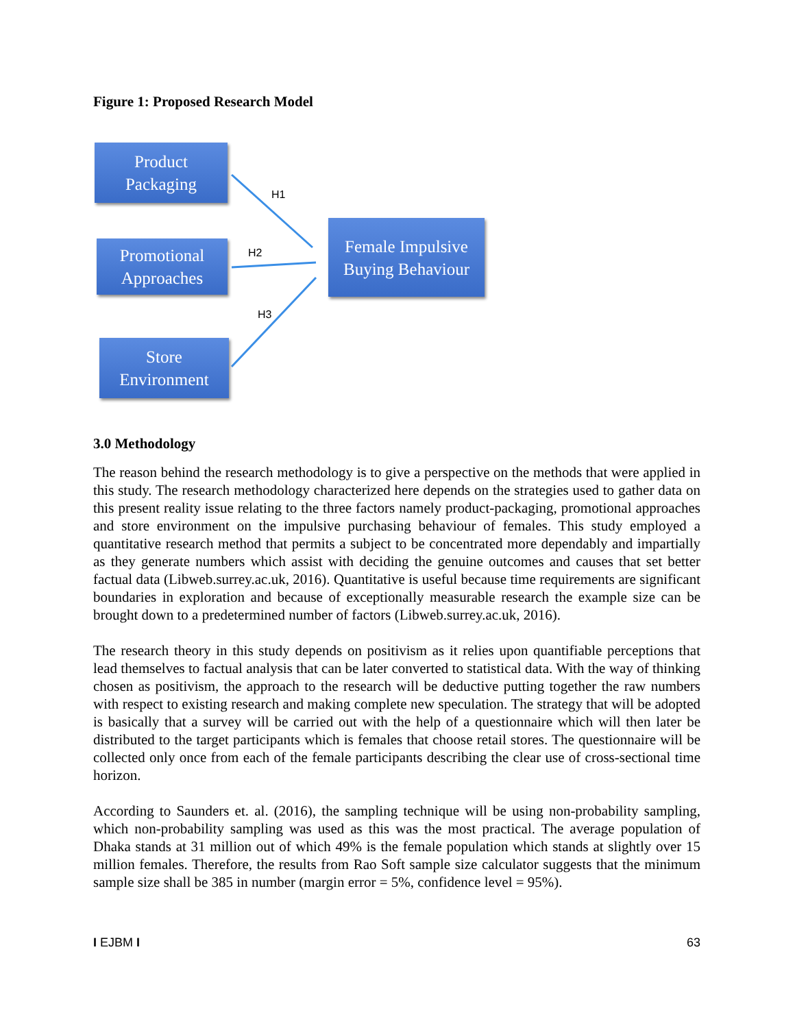Figure 1: Proposed Research Model
Product
Packaging
Promotional
Approaches
Store
Environment
Female Impulsive
Buying Behaviour
H1
H2
H3
3.0 Methodology
The reason behind the research methodology is to give a perspective on the methods that were applied in this study. The research methodology characterized here depends on the strategies used to gather data on this present reality issue relating to the three factors namely product-packaging, promotional approaches and store environment on the impulsive purchasing behaviour of females. This study employed a quantitative research method that permits a subject to be concentrated more dependably and impartially as they generate numbers which assist with deciding the genuine outcomes and causes that set better factual data (Libweb.surrey.ac.uk, 2016). Quantitative is useful because time requirements are significant boundaries in exploration and because of exceptionally measurable research the example size can be brought down to a predetermined number of factors (Libweb.surrey.ac.uk, 2016).
The research theory in this study depends on positivism as it relies upon quantifiable perceptions that lead themselves to factual analysis that can be later converted to statistical data. With the way of thinking chosen as positivism, the approach to the research will be deductive putting together the raw numbers with respect to existing research and making complete new speculation. The strategy that will be adopted is basically that a survey will be carried out with the help of a questionnaire which will then later be distributed to the target participants which is females that choose retail stores. The questionnaire will be collected only once from each of the female participants describing the clear use of cross-sectional time horizon.
According to Saunders et. al. (2016), the sampling technique will be using non-probability sampling, which non-probability sampling was used as this was the most practical. The average population of Dhaka stands at 31 million out of which 49% is the female population which stands at slightly over 15 million females. Therefore, the results from Rao Soft sample size calculator suggests that the minimum sample size shall be 385 in number (margin error = 5%, confidence level = 95%).
I EJBM I 63